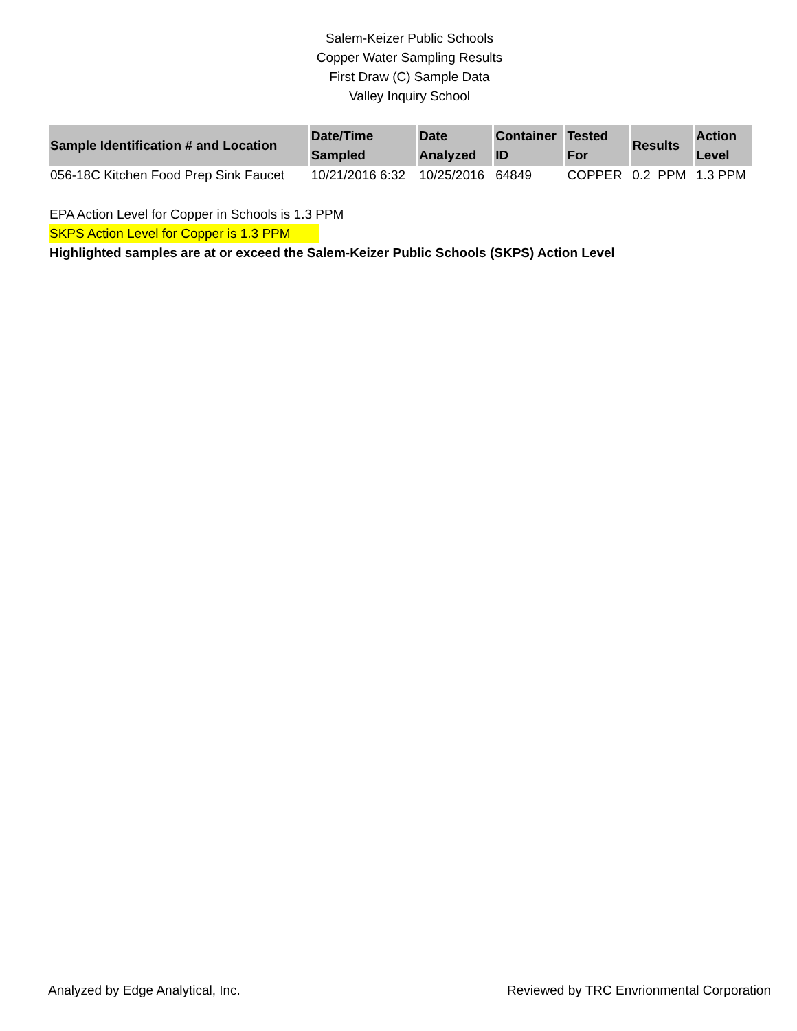Salem-Keizer Public Schools
Copper Water Sampling Results
First Draw (C) Sample Data
Valley Inquiry School
| Sample Identification # and Location | Date/Time Sampled | Date Analyzed | Container ID | Tested For | Results | Action Level |
| --- | --- | --- | --- | --- | --- | --- |
| 056-18C Kitchen Food Prep Sink Faucet | 10/21/2016 6:32 | 10/25/2016 | 64849 | COPPER | 0.2 PPM | 1.3 PPM |
EPA Action Level for Copper in Schools is 1.3 PPM
SKPS Action Level for Copper is 1.3 PPM
Highlighted samples are at or exceed the Salem-Keizer Public Schools (SKPS) Action Level
Analyzed by Edge Analytical, Inc. Reviewed by TRC Envrionmental Corporation